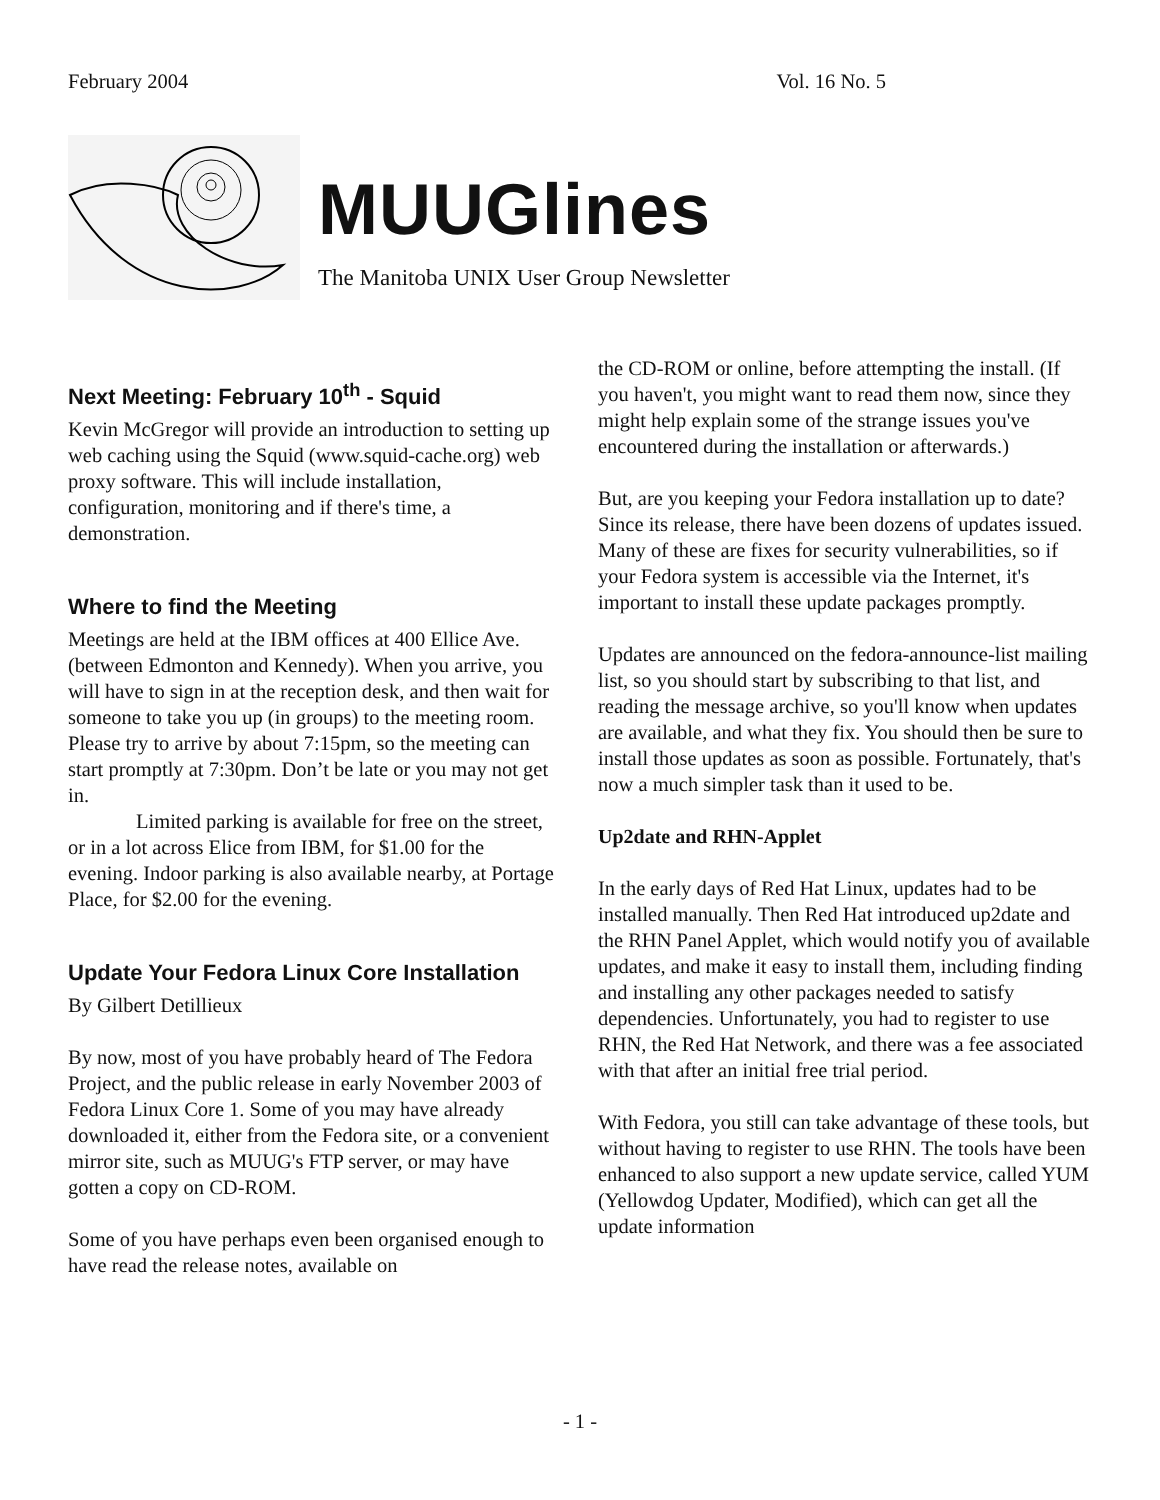February 2004 Vol. 16 No. 5
MUUGlines
The Manitoba UNIX User Group Newsletter
Next Meeting: February 10<sup>th</sup> - Squid
Kevin McGregor will provide an introduction to setting up web caching using the Squid (www.squid-cache.org) web proxy software. This will include installation, configuration, monitoring and if there's time, a demonstration.
Where to find the Meeting
Meetings are held at the IBM offices at 400 Ellice Ave. (between Edmonton and Kennedy). When you arrive, you will have to sign in at the reception desk, and then wait for someone to take you up (in groups) to the meeting room. Please try to arrive by about 7:15pm, so the meeting can start promptly at 7:30pm. Don’t be late or you may not get in.
Limited parking is available for free on the street, or in a lot across Elice from IBM, for $1.00 for the evening. Indoor parking is also available nearby, at Portage Place, for $2.00 for the evening.
Update Your Fedora Linux Core Installation
By Gilbert Detillieux
By now, most of you have probably heard of The Fedora Project, and the public release in early November 2003 of Fedora Linux Core 1. Some of you may have already downloaded it, either from the Fedora site, or a convenient mirror site, such as MUUG's FTP server, or may have gotten a copy on CD-ROM.
Some of you have perhaps even been organised enough to have read the release notes, available on
the CD-ROM or online, before attempting the install. (If you haven't, you might want to read them now, since they might help explain some of the strange issues you've encountered during the installation or afterwards.)
But, are you keeping your Fedora installation up to date? Since its release, there have been dozens of updates issued. Many of these are fixes for security vulnerabilities, so if your Fedora system is accessible via the Internet, it's important to install these update packages promptly.
Updates are announced on the fedora-announce-list mailing list, so you should start by subscribing to that list, and reading the message archive, so you'll know when updates are available, and what they fix. You should then be sure to install those updates as soon as possible. Fortunately, that's now a much simpler task than it used to be.
Up2date and RHN-Applet
In the early days of Red Hat Linux, updates had to be installed manually. Then Red Hat introduced up2date and the RHN Panel Applet, which would notify you of available updates, and make it easy to install them, including finding and installing any other packages needed to satisfy dependencies. Unfortunately, you had to register to use RHN, the Red Hat Network, and there was a fee associated with that after an initial free trial period.
With Fedora, you still can take advantage of these tools, but without having to register to use RHN. The tools have been enhanced to also support a new update service, called YUM (Yellowdog Updater, Modified), which can get all the update information
- 1 -